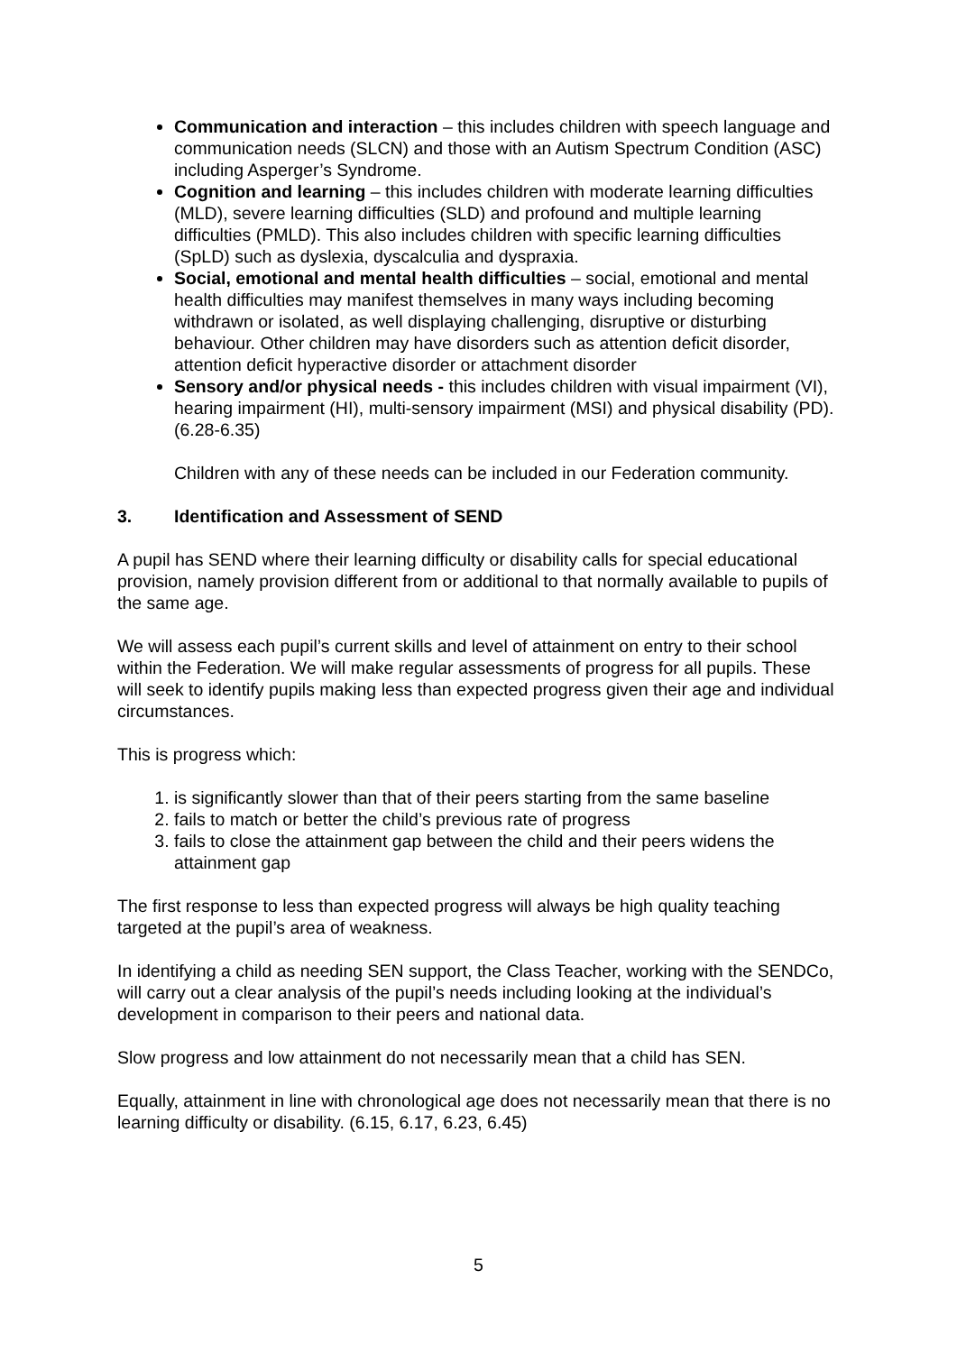Communication and interaction – this includes children with speech language and communication needs (SLCN) and those with an Autism Spectrum Condition (ASC) including Asperger’s Syndrome.
Cognition and learning – this includes children with moderate learning difficulties (MLD), severe learning difficulties (SLD) and profound and multiple learning difficulties (PMLD). This also includes children with specific learning difficulties (SpLD) such as dyslexia, dyscalculia and dyspraxia.
Social, emotional and mental health difficulties – social, emotional and mental health difficulties may manifest themselves in many ways including becoming withdrawn or isolated, as well displaying challenging, disruptive or disturbing behaviour. Other children may have disorders such as attention deficit disorder, attention deficit hyperactive disorder or attachment disorder
Sensory and/or physical needs - this includes children with visual impairment (VI), hearing impairment (HI), multi-sensory impairment (MSI) and physical disability (PD). (6.28-6.35)
Children with any of these needs can be included in our Federation community.
3. Identification and Assessment of SEND
A pupil has SEND where their learning difficulty or disability calls for special educational provision, namely provision different from or additional to that normally available to pupils of the same age.
We will assess each pupil’s current skills and level of attainment on entry to their school within the Federation. We will make regular assessments of progress for all pupils. These will seek to identify pupils making less than expected progress given their age and individual circumstances.
This is progress which:
1. is significantly slower than that of their peers starting from the same baseline
2. fails to match or better the child’s previous rate of progress
3. fails to close the attainment gap between the child and their peers widens the attainment gap
The first response to less than expected progress will always be high quality teaching targeted at the pupil’s area of weakness.
In identifying a child as needing SEN support, the Class Teacher, working with the SENDCo, will carry out a clear analysis of the pupil’s needs including looking at the individual’s development in comparison to their peers and national data.
Slow progress and low attainment do not necessarily mean that a child has SEN.
Equally, attainment in line with chronological age does not necessarily mean that there is no learning difficulty or disability. (6.15, 6.17, 6.23, 6.45)
5